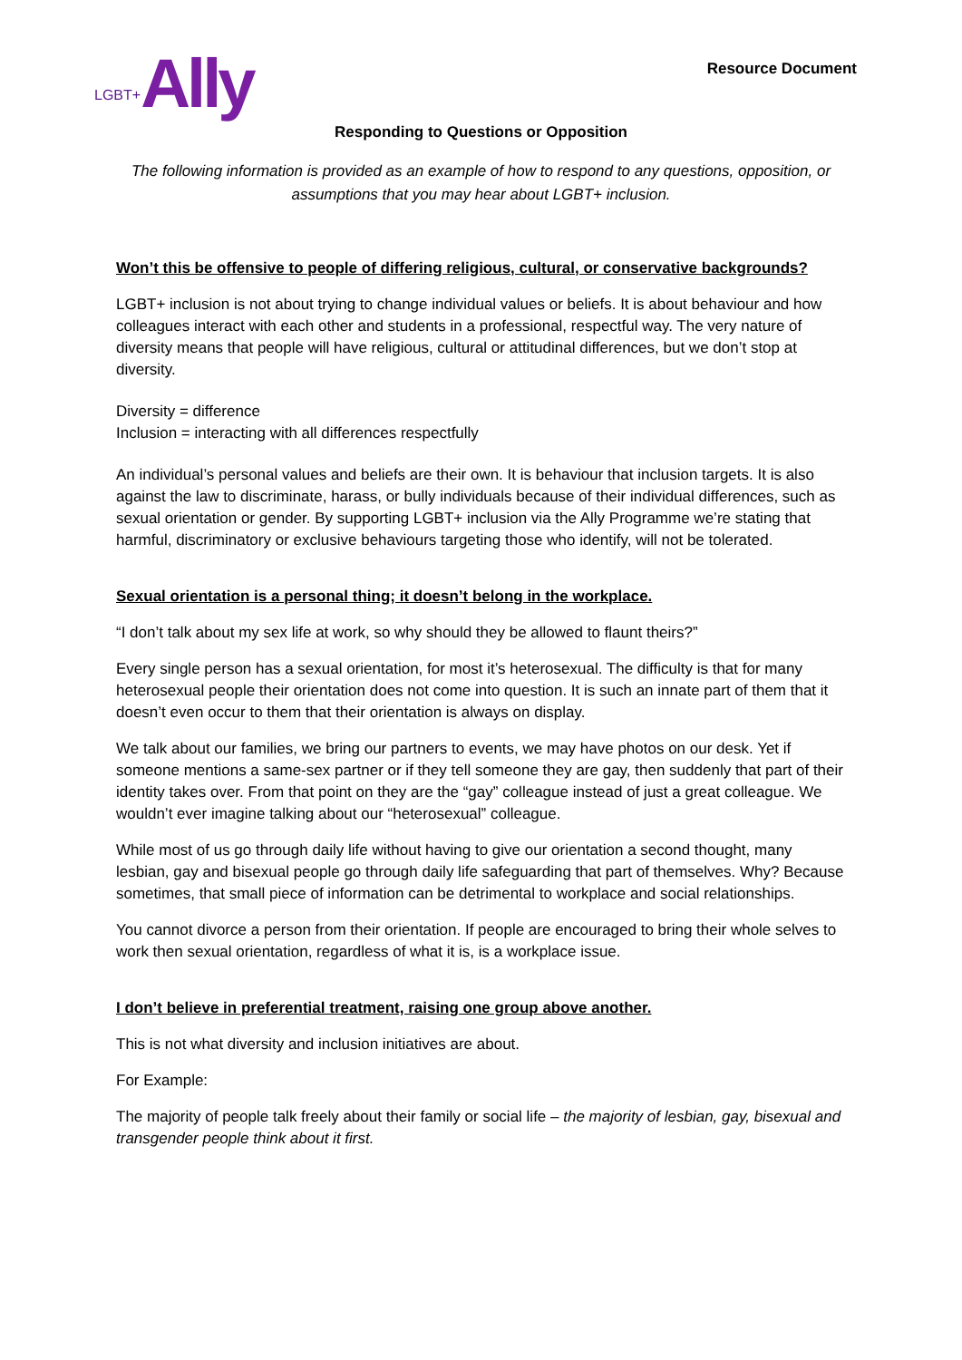LGBT+ Ally
Resource Document
Responding to Questions or Opposition
The following information is provided as an example of how to respond to any questions, opposition, or assumptions that you may hear about LGBT+ inclusion.
Won’t this be offensive to people of differing religious, cultural, or conservative backgrounds?
LGBT+ inclusion is not about trying to change individual values or beliefs. It is about behaviour and how colleagues interact with each other and students in a professional, respectful way. The very nature of diversity means that people will have religious, cultural or attitudinal differences, but we don’t stop at diversity.
Diversity = difference
Inclusion = interacting with all differences respectfully
An individual’s personal values and beliefs are their own. It is behaviour that inclusion targets. It is also against the law to discriminate, harass, or bully individuals because of their individual differences, such as sexual orientation or gender. By supporting LGBT+ inclusion via the Ally Programme we’re stating that harmful, discriminatory or exclusive behaviours targeting those who identify, will not be tolerated.
Sexual orientation is a personal thing; it doesn’t belong in the workplace.
“I don’t talk about my sex life at work, so why should they be allowed to flaunt theirs?”
Every single person has a sexual orientation, for most it’s heterosexual. The difficulty is that for many heterosexual people their orientation does not come into question. It is such an innate part of them that it doesn’t even occur to them that their orientation is always on display.
We talk about our families, we bring our partners to events, we may have photos on our desk. Yet if someone mentions a same-sex partner or if they tell someone they are gay, then suddenly that part of their identity takes over. From that point on they are the “gay” colleague instead of just a great colleague. We wouldn’t ever imagine talking about our “heterosexual” colleague.
While most of us go through daily life without having to give our orientation a second thought, many lesbian, gay and bisexual people go through daily life safeguarding that part of themselves. Why? Because sometimes, that small piece of information can be detrimental to workplace and social relationships.
You cannot divorce a person from their orientation. If people are encouraged to bring their whole selves to work then sexual orientation, regardless of what it is, is a workplace issue.
I don’t believe in preferential treatment, raising one group above another.
This is not what diversity and inclusion initiatives are about.
For Example:
The majority of people talk freely about their family or social life – the majority of lesbian, gay, bisexual and transgender people think about it first.